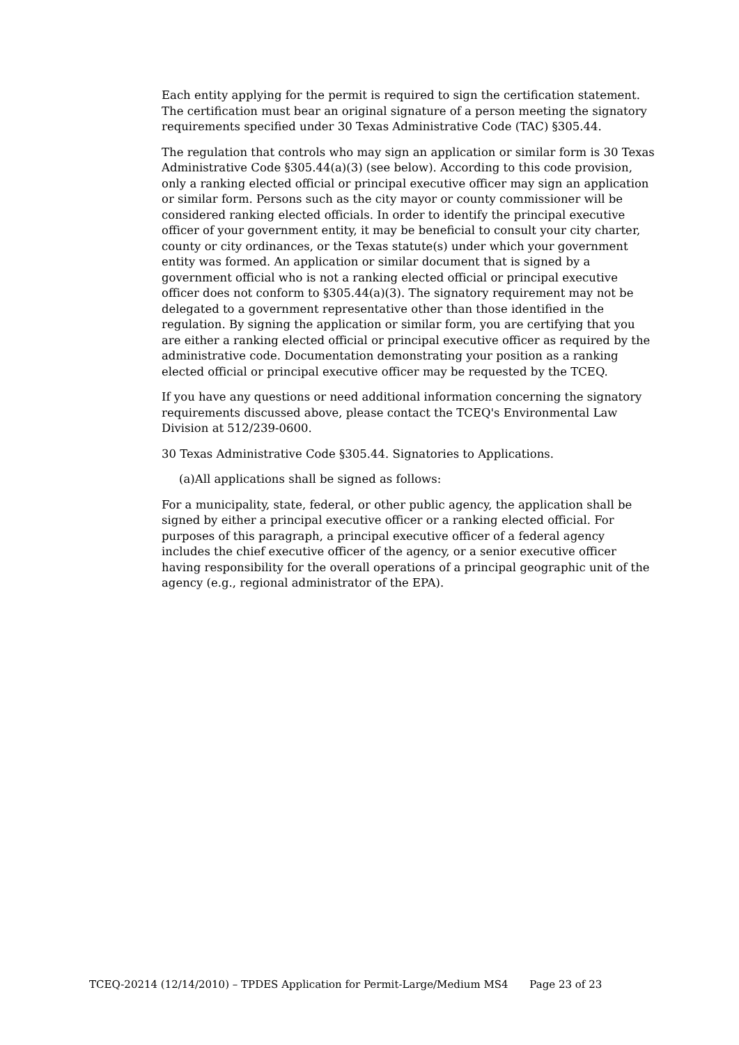Each entity applying for the permit is required to sign the certification statement. The certification must bear an original signature of a person meeting the signatory requirements specified under 30 Texas Administrative Code (TAC) §305.44.
The regulation that controls who may sign an application or similar form is 30 Texas Administrative Code §305.44(a)(3) (see below). According to this code provision, only a ranking elected official or principal executive officer may sign an application or similar form. Persons such as the city mayor or county commissioner will be considered ranking elected officials. In order to identify the principal executive officer of your government entity, it may be beneficial to consult your city charter, county or city ordinances, or the Texas statute(s) under which your government entity was formed. An application or similar document that is signed by a government official who is not a ranking elected official or principal executive officer does not conform to §305.44(a)(3). The signatory requirement may not be delegated to a government representative other than those identified in the regulation. By signing the application or similar form, you are certifying that you are either a ranking elected official or principal executive officer as required by the administrative code. Documentation demonstrating your position as a ranking elected official or principal executive officer may be requested by the TCEQ.
If you have any questions or need additional information concerning the signatory requirements discussed above, please contact the TCEQ's Environmental Law Division at 512/239-0600.
30 Texas Administrative Code §305.44. Signatories to Applications.
(a)All applications shall be signed as follows:
For a municipality, state, federal, or other public agency, the application shall be signed by either a principal executive officer or a ranking elected official. For purposes of this paragraph, a principal executive officer of a federal agency includes the chief executive officer of the agency, or a senior executive officer having responsibility for the overall operations of a principal geographic unit of the agency (e.g., regional administrator of the EPA).
TCEQ-20214 (12/14/2010) – TPDES Application for Permit-Large/Medium MS4 Page 23 of 23